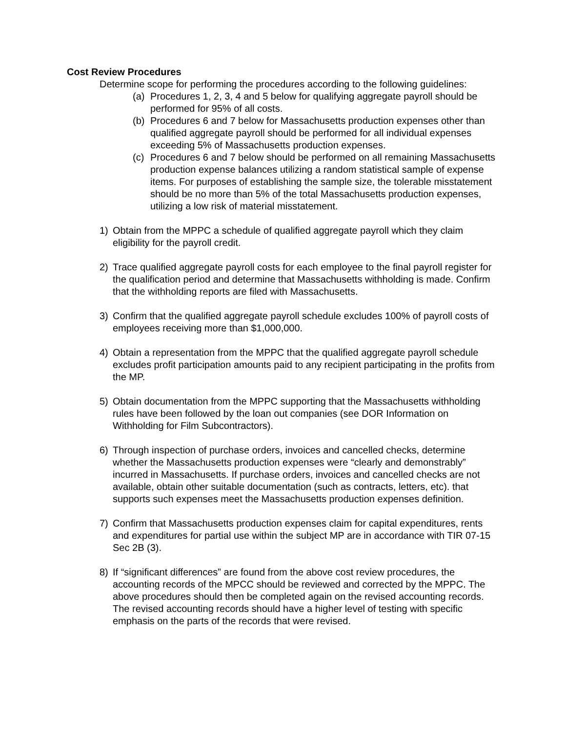Cost Review Procedures
Determine scope for performing the procedures according to the following guidelines:
(a) Procedures 1, 2, 3, 4 and 5 below for qualifying aggregate payroll should be performed for 95% of all costs.
(b) Procedures 6 and 7 below for Massachusetts production expenses other than qualified aggregate payroll should be performed for all individual expenses exceeding 5% of Massachusetts production expenses.
(c) Procedures 6 and 7 below should be performed on all remaining Massachusetts production expense balances utilizing a random statistical sample of expense items. For purposes of establishing the sample size, the tolerable misstatement should be no more than 5% of the total Massachusetts production expenses, utilizing a low risk of material misstatement.
1) Obtain from the MPPC a schedule of qualified aggregate payroll which they claim eligibility for the payroll credit.
2) Trace qualified aggregate payroll costs for each employee to the final payroll register for the qualification period and determine that Massachusetts withholding is made. Confirm that the withholding reports are filed with Massachusetts.
3) Confirm that the qualified aggregate payroll schedule excludes 100% of payroll costs of employees receiving more than $1,000,000.
4) Obtain a representation from the MPPC that the qualified aggregate payroll schedule excludes profit participation amounts paid to any recipient participating in the profits from the MP.
5) Obtain documentation from the MPPC supporting that the Massachusetts withholding rules have been followed by the loan out companies (see DOR Information on Withholding for Film Subcontractors).
6) Through inspection of purchase orders, invoices and cancelled checks, determine whether the Massachusetts production expenses were “clearly and demonstrably” incurred in Massachusetts. If purchase orders, invoices and cancelled checks are not available, obtain other suitable documentation (such as contracts, letters, etc). that supports such expenses meet the Massachusetts production expenses definition.
7) Confirm that Massachusetts production expenses claim for capital expenditures, rents and expenditures for partial use within the subject MP are in accordance with TIR 07-15 Sec 2B (3).
8) If “significant differences” are found from the above cost review procedures, the accounting records of the MPCC should be reviewed and corrected by the MPPC. The above procedures should then be completed again on the revised accounting records. The revised accounting records should have a higher level of testing with specific emphasis on the parts of the records that were revised.